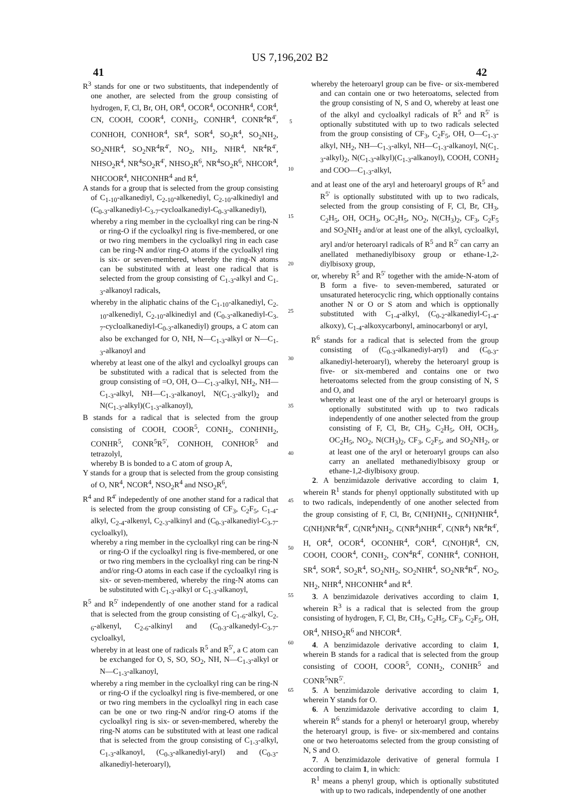US 7,196,202 B2
41 42
R<sup>3</sup> stands for one or two substituents, that independently of one another, are selected from the group consisting of hydrogen, F, Cl, Br, OH, OR<sup>4</sup>, OCOR<sup>4</sup>, OCONHR<sup>4</sup>, COR<sup>4</sup>, CN, COOH, COOR<sup>4</sup>, CONH<sub>2</sub>, CONHR<sup>4</sup>, CONR<sup>4</sup>R<sup>4'</sup>, CONHOH, CONHOR<sup>4</sup>, SR<sup>4</sup>, SOR<sup>4</sup>, SO<sub>2</sub>R<sup>4</sup>, SO<sub>2</sub>NH<sub>2</sub>, SO<sub>2</sub>NHR<sup>4</sup>, SO<sub>2</sub>NR<sup>4</sup>R<sup>4'</sup>, NO<sub>2</sub>, NH<sub>2</sub>, NHR<sup>4</sup>, NR<sup>4</sup>R<sup>4'</sup>, NHSO<sub>2</sub>R<sup>4</sup>, NR<sup>4</sup>SO<sub>2</sub>R<sup>4'</sup>, NHSO<sub>2</sub>R<sup>6</sup>, NR<sup>4</sup>SO<sub>2</sub>R<sup>6</sup>, NHCOR<sup>4</sup>, NHCOOR<sup>4</sup>, NHCONHR<sup>4</sup> and R<sup>4</sup>,
A stands for a group that is selected from the group consisting of C<sub>1-10</sub>-alkanediyl, C<sub>2-10</sub>-alkenediyl, C<sub>2-10</sub>-alkinediyl and (C<sub>0-3</sub>-alkanediyl-C<sub>3-7</sub>-cycloalkanediyl-C<sub>0-3</sub>-alkanediyl),
whereby a ring member in the cycloalkyl ring can be ring-N or ring-O if the cycloalkyl ring is five-membered, or one or two ring members in the cycloalkyl ring in each case can be ring-N and/or ring-O atoms if the cycloalkyl ring is six- or seven-membered, whereby the ring-N atoms can be substituted with at least one radical that is selected from the group consisting of C<sub>1-3</sub>-alkyl and C<sub>1-3</sub>-alkanoyl radicals,
whereby in the aliphatic chains of the C<sub>1-10</sub>-alkanediyl, C<sub>2-10</sub>-alkenediyl, C<sub>2-10</sub>-alkinediyl and (C<sub>0-3</sub>-alkanediyl-C<sub>3-7</sub>-cycloalkanediyl-C<sub>0-3</sub>-alkanediyl) groups, a C atom can also be exchanged for O, NH, N—C<sub>1-3</sub>-alkyl or N—C<sub>1-3</sub>-alkanoyl and
whereby at least one of the alkyl and cycloalkyl groups can be substituted with a radical that is selected from the group consisting of =O, OH, O—C<sub>1-3</sub>-alkyl, NH<sub>2</sub>, NH—C<sub>1-3</sub>-alkyl, NH—C<sub>1-3</sub>-alkanoyl, N(C<sub>1-3</sub>-alkyl)<sub>2</sub> and N(C<sub>1-3</sub>-alkyl)(C<sub>1-3</sub>-alkanoyl),
B stands for a radical that is selected from the group consisting of COOH, COOR<sup>5</sup>, CONH<sub>2</sub>, CONHNH<sub>2</sub>, CONHR<sup>5</sup>, CONR<sup>5</sup>R<sup>5'</sup>, CONHOH, CONHOR<sup>5</sup> and tetrazolyl,
whereby B is bonded to a C atom of group A,
Y stands for a group that is selected from the group consisting of O, NR<sup>4</sup>, NCOR<sup>4</sup>, NSO<sub>2</sub>R<sup>4</sup> and NSO<sub>2</sub>R<sup>6</sup>,
R<sup>4</sup> and R<sup>4'</sup> indepedently of one another stand for a radical that is selected from the group consisting of CF<sub>3</sub>, C<sub>2</sub>F<sub>5</sub>, C<sub>1-4</sub>-alkyl, C<sub>2-4</sub>-alkenyl, C<sub>2-3</sub>-alkinyl and (C<sub>0-3</sub>-alkanediyl-C<sub>3-7</sub>-cycloalkyl),
whereby a ring member in the cycloalkyl ring can be ring-N or ring-O if the cycloalkyl ring is five-membered, or one or two ring members in the cycloalkyl ring can be ring-N and/or ring-O atoms in each case if the cycloalkyl ring is six- or seven-membered, whereby the ring-N atoms can be substituted with C<sub>1-3</sub>-alkyl or C<sub>1-3</sub>-alkanoyl,
R<sup>5</sup> and R<sup>5'</sup> independently of one another stand for a radical that is selected from the group consisting of C<sub>1-6</sub>-alkyl, C<sub>2-6</sub>-alkenyl, C<sub>2-6</sub>-alkinyl and (C<sub>0-3</sub>-alkanedyl-C<sub>3-7</sub>-cycloalkyl,
whereby in at least one of radicals R<sup>5</sup> and R<sup>5'</sup>, a C atom can be exchanged for O, S, SO, SO<sub>2</sub>, NH, N—C<sub>1-3</sub>-alkyl or N—C<sub>1-3</sub>-alkanoyl,
whereby a ring member in the cycloalkyl ring can be ring-N or ring-O if the cycloalkyl ring is five-membered, or one or two ring members in the cycloalkyl ring in each case can be one or two ring-N and/or ring-O atoms if the cycloalkyl ring is six- or seven-membered, whereby the ring-N atoms can be substituted with at least one radical that is selected from the group consisting of C<sub>1-3</sub>-alkyl, C<sub>1-3</sub>-alkanoyl, (C<sub>0-3</sub>-alkanediyl-aryl) and (C<sub>0-3</sub>-alkanediyl-heteroaryl),
5
10
15
20
25
30
35
40
45
50
55
60
65
whereby the heteroaryl group can be five- or six-membered and can contain one or two heteroatoms, selected from the group consisting of N, S and O, whereby at least one of the alkyl and cycloalkyl radicals of R<sup>5</sup> and R<sup>5'</sup> is optionally substituted with up to two radicals selected from the group consisting of CF<sub>3</sub>, C<sub>2</sub>F<sub>5</sub>, OH, O—C<sub>1-3</sub>-alkyl, NH<sub>2</sub>, NH—C<sub>1-3</sub>-alkyl, NH—C<sub>1-3</sub>-alkanoyl, N(C<sub>1-3</sub>-alkyl)<sub>2</sub>, N(C<sub>1-3</sub>-alkyl)(C<sub>1-3</sub>-alkanoyl), COOH, CONH<sub>2</sub> and COO—C<sub>1-3</sub>-alkyl,
and at least one of the aryl and heteroaryl groups of R<sup>5</sup> and R<sup>5'</sup> is optionally substituted with up to two radicals, selected from the group consisting of F, Cl, Br, CH<sub>3</sub>, C<sub>2</sub>H<sub>5</sub>, OH, OCH<sub>3</sub>, OC<sub>2</sub>H<sub>5</sub>, NO<sub>2</sub>, N(CH<sub>3</sub>)<sub>2</sub>, CF<sub>3</sub>, C<sub>2</sub>F<sub>5</sub> and SO<sub>2</sub>NH<sub>2</sub> and/or at least one of the alkyl, cycloalkyl, aryl and/or heteroaryl radicals of R<sup>5</sup> and R<sup>5'</sup> can carry an anellated methanediylbisoxy group or ethane-1,2-diylbisoxy group,
or, whereby R<sup>5</sup> and R<sup>5'</sup> together with the amide-N-atom of B form a five- to seven-membered, saturated or unsaturated heterocyclic ring, which opptionally contains another N or O or S atom and which is opptionally substituted with C<sub>1-4</sub>-alkyl, (C<sub>0-2</sub>-alkanediyl-C<sub>1-4</sub>-alkoxy), C<sub>1-4</sub>-alkoxycarbonyl, aminocarbonyl or aryl,
R<sup>6</sup> stands for a radical that is selected from the group consisting of (C<sub>0-3</sub>-alkanediyl-aryl) and (C<sub>0-3</sub>-alkanediyl-heteroaryl), whereby the heteroaryl group is five- or six-membered and contains one or two heteroatoms selected from the group consisting of N, S and O, and
whereby at least one of the aryl or heteroaryl groups is optionally substituted with up to two radicals independently of one another selected from the group consisting of F, Cl, Br, CH<sub>3</sub>, C<sub>2</sub>H<sub>5</sub>, OH, OCH<sub>3</sub>, OC<sub>2</sub>H<sub>5</sub>, NO<sub>2</sub>, N(CH<sub>3</sub>)<sub>2</sub>, CF<sub>3</sub>, C<sub>2</sub>F<sub>5</sub>, and SO<sub>2</sub>NH<sub>2</sub>, or at least one of the aryl or heteroaryl groups can also carry an anellated methanediylbisoxy group or ethane-1,2-diylbisoxy group.
2. A benzimidazole derivative according to claim 1, wherein R<sup>1</sup> stands for phenyl opptionally substituted with up to two radicals, independently of one another selected from the group consisting of F, Cl, Br, C(NH)NH<sub>2</sub>, C(NH)NHR<sup>4</sup>, C(NH)NR<sup>4</sup>R<sup>4'</sup>, C(NR<sup>4</sup>)NH<sub>2</sub>, C(NR<sup>4</sup>)NHR<sup>4'</sup>, C(NR<sup>4</sup>) NR<sup>4</sup>R<sup>4'</sup>, H, OR<sup>4</sup>, OCOR<sup>4</sup>, OCONHR<sup>4</sup>, COR<sup>4</sup>, C(NOH)R<sup>4</sup>, CN, COOH, COOR<sup>4</sup>, CONH<sub>2</sub>, CON<sup>4</sup>R<sup>4'</sup>, CONHR<sup>4</sup>, CONHOH, SR<sup>4</sup>, SOR<sup>4</sup>, SO<sub>2</sub>R<sup>4</sup>, SO<sub>2</sub>NH<sub>2</sub>, SO<sub>2</sub>NHR<sup>4</sup>, SO<sub>2</sub>NR<sup>4</sup>R<sup>4'</sup>, NO<sub>2</sub>, NH<sub>2</sub>, NHR<sup>4</sup>, NHCONHR<sup>4</sup> and R<sup>4</sup>.
3. A benzimidazole derivatives according to claim 1, wherein R<sup>3</sup> is a radical that is selected from the group consisting of hydrogen, F, Cl, Br, CH<sub>3</sub>, C<sub>2</sub>H<sub>5</sub>, CF<sub>3</sub>, C<sub>2</sub>F<sub>5</sub>, OH, OR<sup>4</sup>, NHSO<sub>2</sub>R<sup>6</sup> and NHCOR<sup>4</sup>.
4. A benzimidazole derivative according to claim 1, wherein B stands for a radical that is selected from the group consisting of COOH, COOR<sup>5</sup>, CONH<sub>2</sub>, CONHR<sup>5</sup> and CONR<sup>5</sup>NR<sup>5'</sup>.
5. A benzimidazole derivative according to claim 1, wherein Y stands for O.
6. A benzimidazole derivative according to claim 1, wherein R<sup>6</sup> stands for a phenyl or heteroaryl group, whereby the heteroaryl group, is five- or six-membered and contains one or two heteroatoms selected from the group consisting of N, S and O.
7. A benzimidazole derivative of general formula I according to claim 1, in which:
R<sup>1</sup> means a phenyl group, which is optionally substituted with up to two radicals, independently of one another